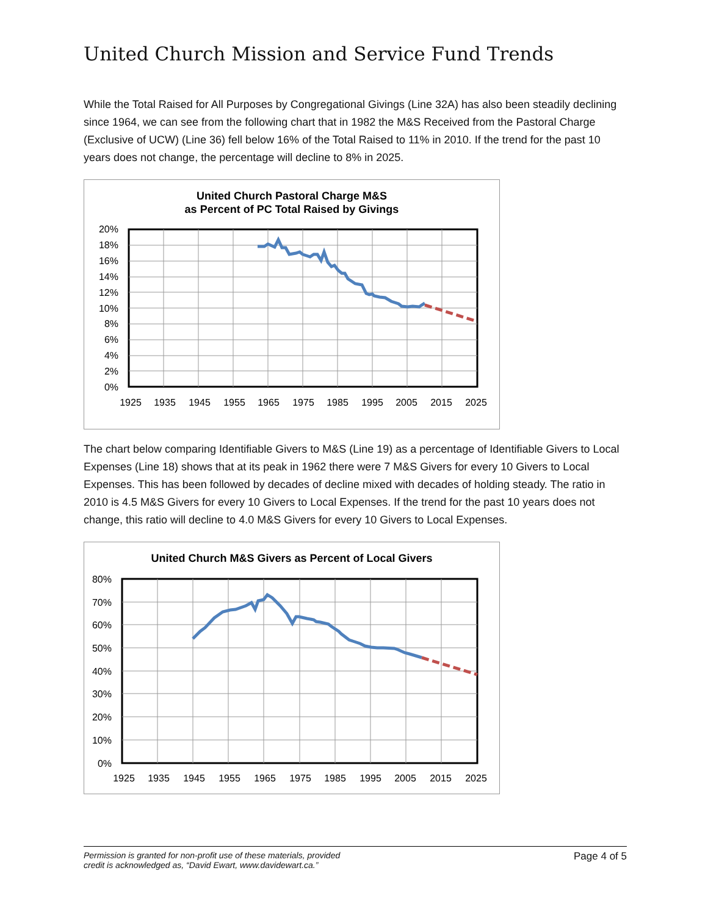United Church Mission and Service Fund Trends
While the Total Raised for All Purposes by Congregational Givings (Line 32A) has also been steadily declining since 1964, we can see from the following chart that in 1982 the M&S Received from the Pastoral Charge (Exclusive of UCW) (Line 36) fell below 16% of the Total Raised to 11% in 2010. If the trend for the past 10 years does not change, the percentage will decline to 8% in 2025.
United Church Pastoral Charge M&S
as Percent of PC Total Raised by Givings
20%
18%
16%
14%
12%
10%
8%
6%
4%
2%
0%
1925
1935
1945
1955
1965
1975
1985
1995
2005
2015
2025
The chart below comparing Identifiable Givers to M&S (Line 19) as a percentage of Identifiable Givers to Local Expenses (Line 18) shows that at its peak in 1962 there were 7 M&S Givers for every 10 Givers to Local Expenses. This has been followed by decades of decline mixed with decades of holding steady. The ratio in 2010 is 4.5 M&S Givers for every 10 Givers to Local Expenses. If the trend for the past 10 years does not change, this ratio will decline to 4.0 M&S Givers for every 10 Givers to Local Expenses.
United Church M&S Givers as Percent of Local Givers
80%
70%
60%
50%
40%
30%
20%
10%
0%
1925
1935
1945
1955
1965
1975
1985
1995
2005
2015
2025
Permission is granted for non-profit use of these materials, provided
credit is acknowledged as, “David Ewart, www.davidewart.ca.” Page 4 of 5